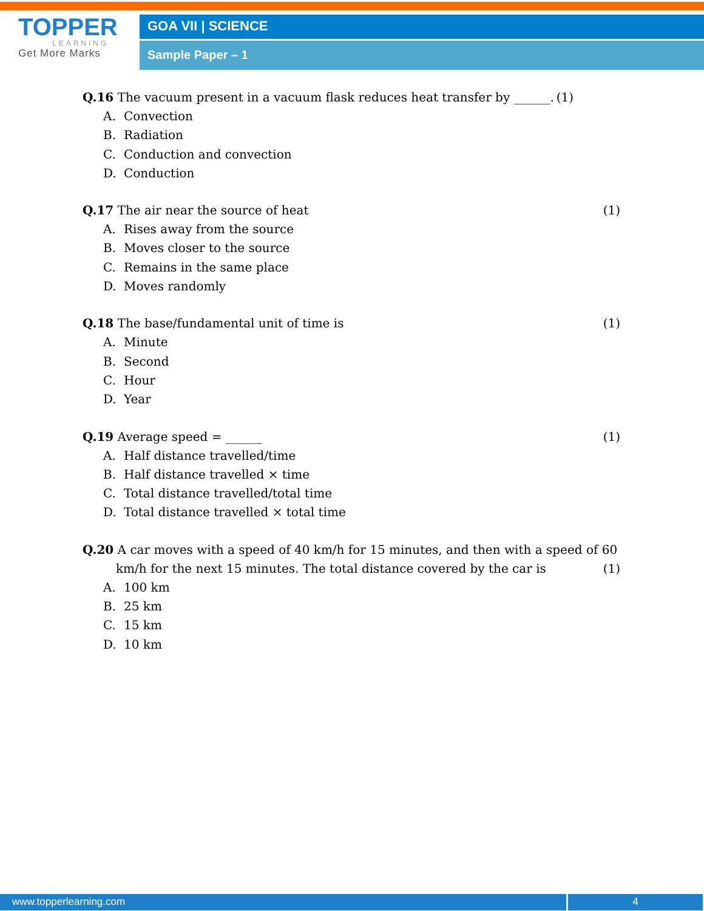TOPPER
LEARNING
Get More Marks
GOA VII | SCIENCE
Sample Paper – 1
Q.16 The vacuum present in a vacuum flask reduces heat transfer by ______.
(1)
A. Convection
B. Radiation
C. Conduction and convection
D. Conduction
Q.17 The air near the source of heat
(1)
A. Rises away from the source
B. Moves closer to the source
C. Remains in the same place
D. Moves randomly
Q.18 The base/fundamental unit of time is
(1)
A. Minute
B. Second
C. Hour
D. Year
Q.19 Average speed = ______ (1)
A. Half distance travelled/time
B. Half distance travelled × time
C. Total distance travelled/total time
D. Total distance travelled × total time
Q.20 A car moves with a speed of 40 km/h for 15 minutes, and then with a speed of 60
km/h for the next 15 minutes. The total distance covered by the car is
(1)
A. 100 km
B. 25 km
C. 15 km
D. 10 km
www.topperlearning.com 4